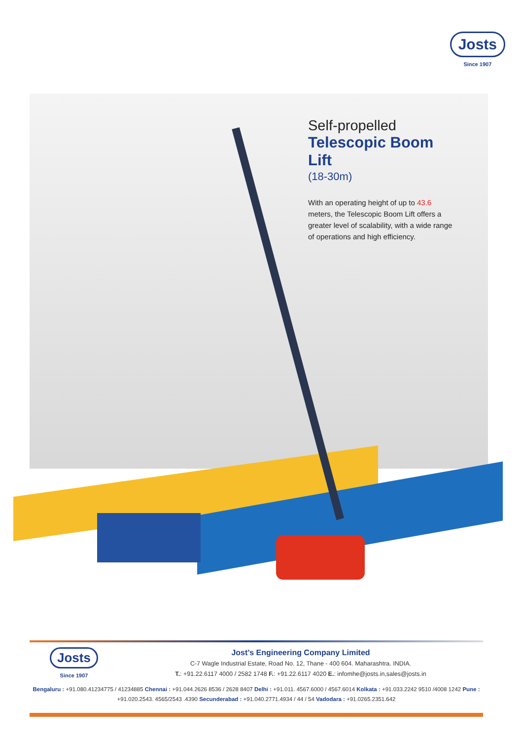Josts
Since 1907
Self-propelled
Telescopic Boom Lift
(18-30m)
With an operating height of up to 43.6 meters, the Telescopic Boom Lift offers a greater level of scalability, with a wide range of operations and high efficiency.
Josts
Since 1907
Jost’s Engineering Company Limited
C-7 Wagle Industrial Estate, Road No. 12, Thane - 400 604. Maharashtra. INDIA.
T.: +91.22.6117 4000 / 2582 1748 F.: +91.22.6117 4020 E.: infomhe@josts.in,sales@josts.in
Bengaluru : +91.080.41234775 / 41234885 Chennai : +91.044.2626 8536 / 2628 8407 Delhi : +91.011. 4567.6000 / 4567.6014 Kolkata : +91.033.2242 9510 /4008 1242 Pune : +91.020.2543. 4565/2543 .4390 Secunderabad : +91.040.2771.4934 / 44 / 54 Vadodara : +91.0265.2351.642